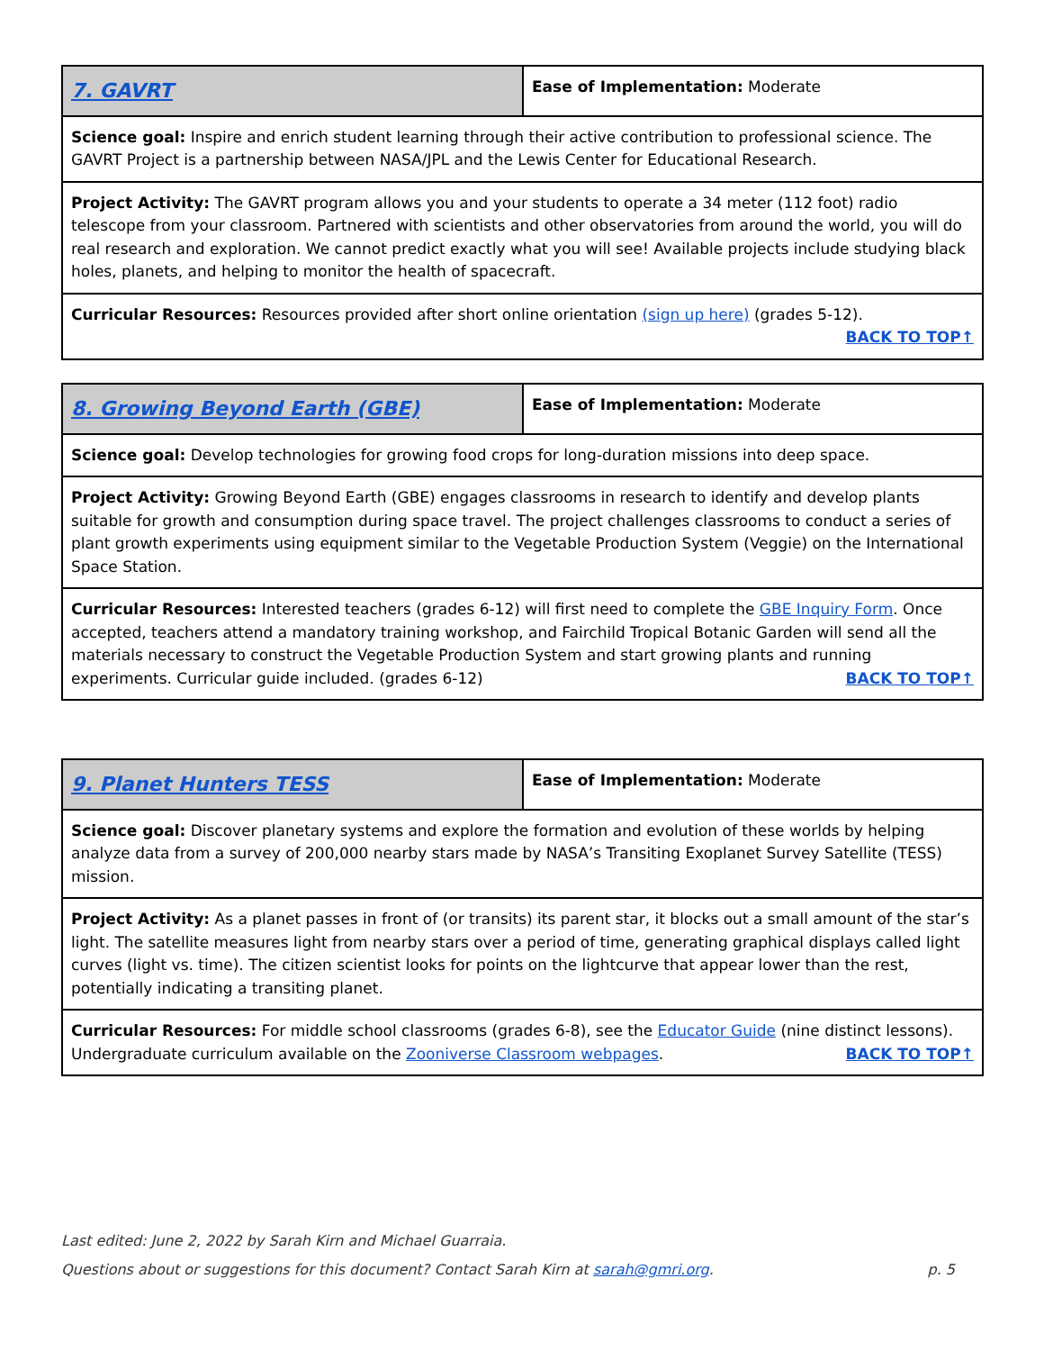| 7. GAVRT | Ease of Implementation: Moderate |
| Science goal: Inspire and enrich student learning through their active contribution to professional science. The GAVRT Project is a partnership between NASA/JPL and the Lewis Center for Educational Research. | |
| Project Activity: The GAVRT program allows you and your students to operate a 34 meter (112 foot) radio telescope from your classroom. Partnered with scientists and other observatories from around the world, you will do real research and exploration. We cannot predict exactly what you will see! Available projects include studying black holes, planets, and helping to monitor the health of spacecraft. | |
| Curricular Resources: Resources provided after short online orientation (sign up here) (grades 5-12). BACK TO TOP↑ | |
| 8. Growing Beyond Earth (GBE) | Ease of Implementation: Moderate |
| Science goal: Develop technologies for growing food crops for long-duration missions into deep space. | |
| Project Activity: Growing Beyond Earth (GBE) engages classrooms in research to identify and develop plants suitable for growth and consumption during space travel. The project challenges classrooms to conduct a series of plant growth experiments using equipment similar to the Vegetable Production System (Veggie) on the International Space Station. | |
| Curricular Resources: Interested teachers (grades 6-12) will first need to complete the GBE Inquiry Form . Once accepted, teachers attend a mandatory training workshop, and Fairchild Tropical Botanic Garden will send all the materials necessary to construct the Vegetable Production System and start growing plants and running experiments. Curricular guide included. (grades 6-12) BACK TO TOP↑ | |
| 9. Planet Hunters TESS | Ease of Implementation: Moderate |
| Science goal: Discover planetary systems and explore the formation and evolution of these worlds by helping analyze data from a survey of 200,000 nearby stars made by NASA’s Transiting Exoplanet Survey Satellite (TESS) mission. | |
| Project Activity: As a planet passes in front of (or transits) its parent star, it blocks out a small amount of the star’s light. The satellite measures light from nearby stars over a period of time, generating graphical displays called light curves (light vs. time). The citizen scientist looks for points on the lightcurve that appear lower than the rest, potentially indicating a transiting planet. | |
| Curricular Resources: For middle school classrooms (grades 6-8), see the Educator Guide (nine distinct lessons). Undergraduate curriculum available on the Zooniverse Classroom webpages . BACK TO TOP↑ | |
Last edited: June 2, 2022 by Sarah Kirn and Michael Guarraia.
Questions about or suggestions for this document? Contact Sarah Kirn at sarah@gmri.org. p. 5